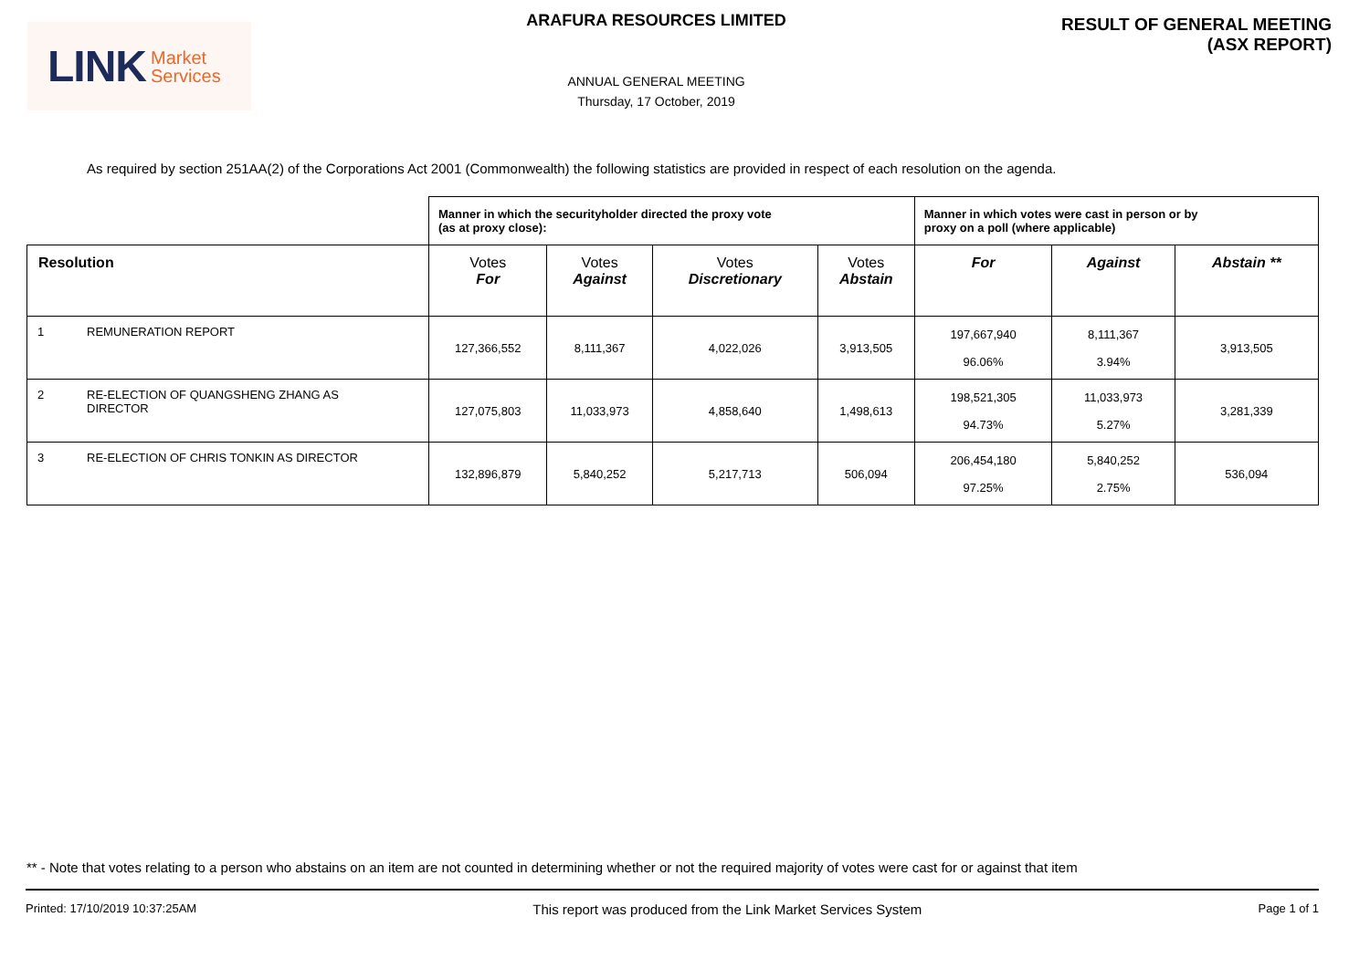LINK Market
Services
ARAFURA RESOURCES LIMITED
ANNUAL GENERAL MEETING
Thursday, 17 October, 2019
RESULT OF GENERAL MEETING
(ASX REPORT)
As required by section 251AA(2) of the Corporations Act 2001 (Commonwealth) the following statistics are provided in respect of each resolution on the agenda.
| | Manner in which the securityholder directed the proxy vote (as at proxy close): | | | | Manner in which votes were cast in person or by proxy on a poll (where applicable) | | |
| --- | --- | --- | --- | --- | --- | --- | --- |
| Resolution | Votes For | Votes Against | Votes Discretionary | Votes Abstain | For | Against | Abstain ** |
| 1 REMUNERATION REPORT | 127,366,552 | 8,111,367 | 4,022,026 | 3,913,505 | 197,667,940 96.06% | 8,111,367 3.94% | 3,913,505 |
| 2 RE-ELECTION OF QUANGSHENG ZHANG AS DIRECTOR | 127,075,803 | 11,033,973 | 4,858,640 | 1,498,613 | 198,521,305 94.73% | 11,033,973 5.27% | 3,281,339 |
| 3 RE-ELECTION OF CHRIS TONKIN AS DIRECTOR | 132,896,879 | 5,840,252 | 5,217,713 | 506,094 | 206,454,180 97.25% | 5,840,252 2.75% | 536,094 |
** - Note that votes relating to a person who abstains on an item are not counted in determining whether or not the required majority of votes were cast for or against that item
Printed: 17/10/2019 10:37:25AM This report was produced from the Link Market Services System Page 1 of 1